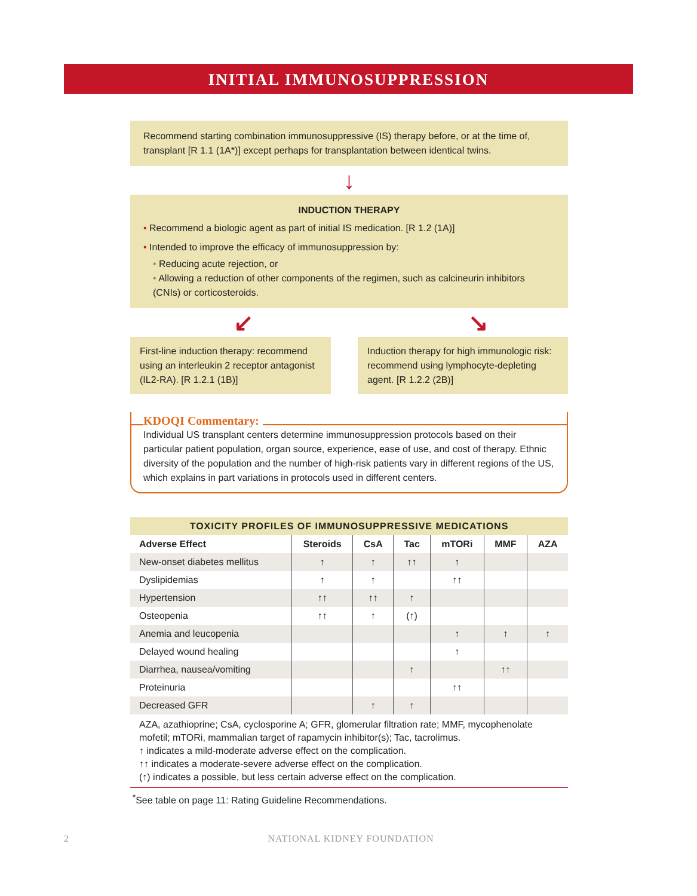INITIAL IMMUNOSUPPRESSION
Recommend starting combination immunosuppressive (IS) therapy before, or at the time of, transplant [R 1.1 (1A*)] except perhaps for transplantation between identical twins.
↓
INDUCTION THERAPY
• Recommend a biologic agent as part of initial IS medication. [R 1.2 (1A)]
• Intended to improve the efficacy of immunosuppression by:
• Reducing acute rejection, or
• Allowing a reduction of other components of the regimen, such as calcineurin inhibitors (CNIs) or corticosteroids.
↙ ↘
First-line induction therapy: recommend using an interleukin 2 receptor antagonist (IL2-RA). [R 1.2.1 (1B)]
Induction therapy for high immunologic risk: recommend using lymphocyte-depleting agent. [R 1.2.2 (2B)]
KDOQI Commentary:
Individual US transplant centers determine immunosuppression protocols based on their particular patient population, organ source, experience, ease of use, and cost of therapy. Ethnic diversity of the population and the number of high-risk patients vary in different regions of the US, which explains in part variations in protocols used in different centers.
TOXICITY PROFILES OF IMMUNOSUPPRESSIVE MEDICATIONS
| Adverse Effect | Steroids | CsA | Tac | mTORi | MMF | AZA |
| --- | --- | --- | --- | --- | --- | --- |
| New-onset diabetes mellitus | ↑ | ↑ | ↑↑ | ↑ | | |
| Dyslipidemias | ↑ | ↑ | | ↑↑ | | |
| Hypertension | ↑↑ | ↑↑ | ↑ | | | |
| Osteopenia | ↑↑ | ↑ | (↑) | | | |
| Anemia and leucopenia | | | | ↑ | ↑ | ↑ |
| Delayed wound healing | | | | ↑ | | |
| Diarrhea, nausea/vomiting | | | ↑ | | ↑↑ | |
| Proteinuria | | | | ↑↑ | | |
| Decreased GFR | | ↑ | ↑ | | | |
AZA, azathioprine; CsA, cyclosporine A; GFR, glomerular filtration rate; MMF, mycophenolate mofetil; mTORi, mammalian target of rapamycin inhibitor(s); Tac, tacrolimus.
↑ indicates a mild-moderate adverse effect on the complication.
↑↑ indicates a moderate-severe adverse effect on the complication.
(↑) indicates a possible, but less certain adverse effect on the complication.
<sup>*</sup> See table on page 11: Rating Guideline Recommendations.
2
NATIONAL KIDNEY FOUNDATION